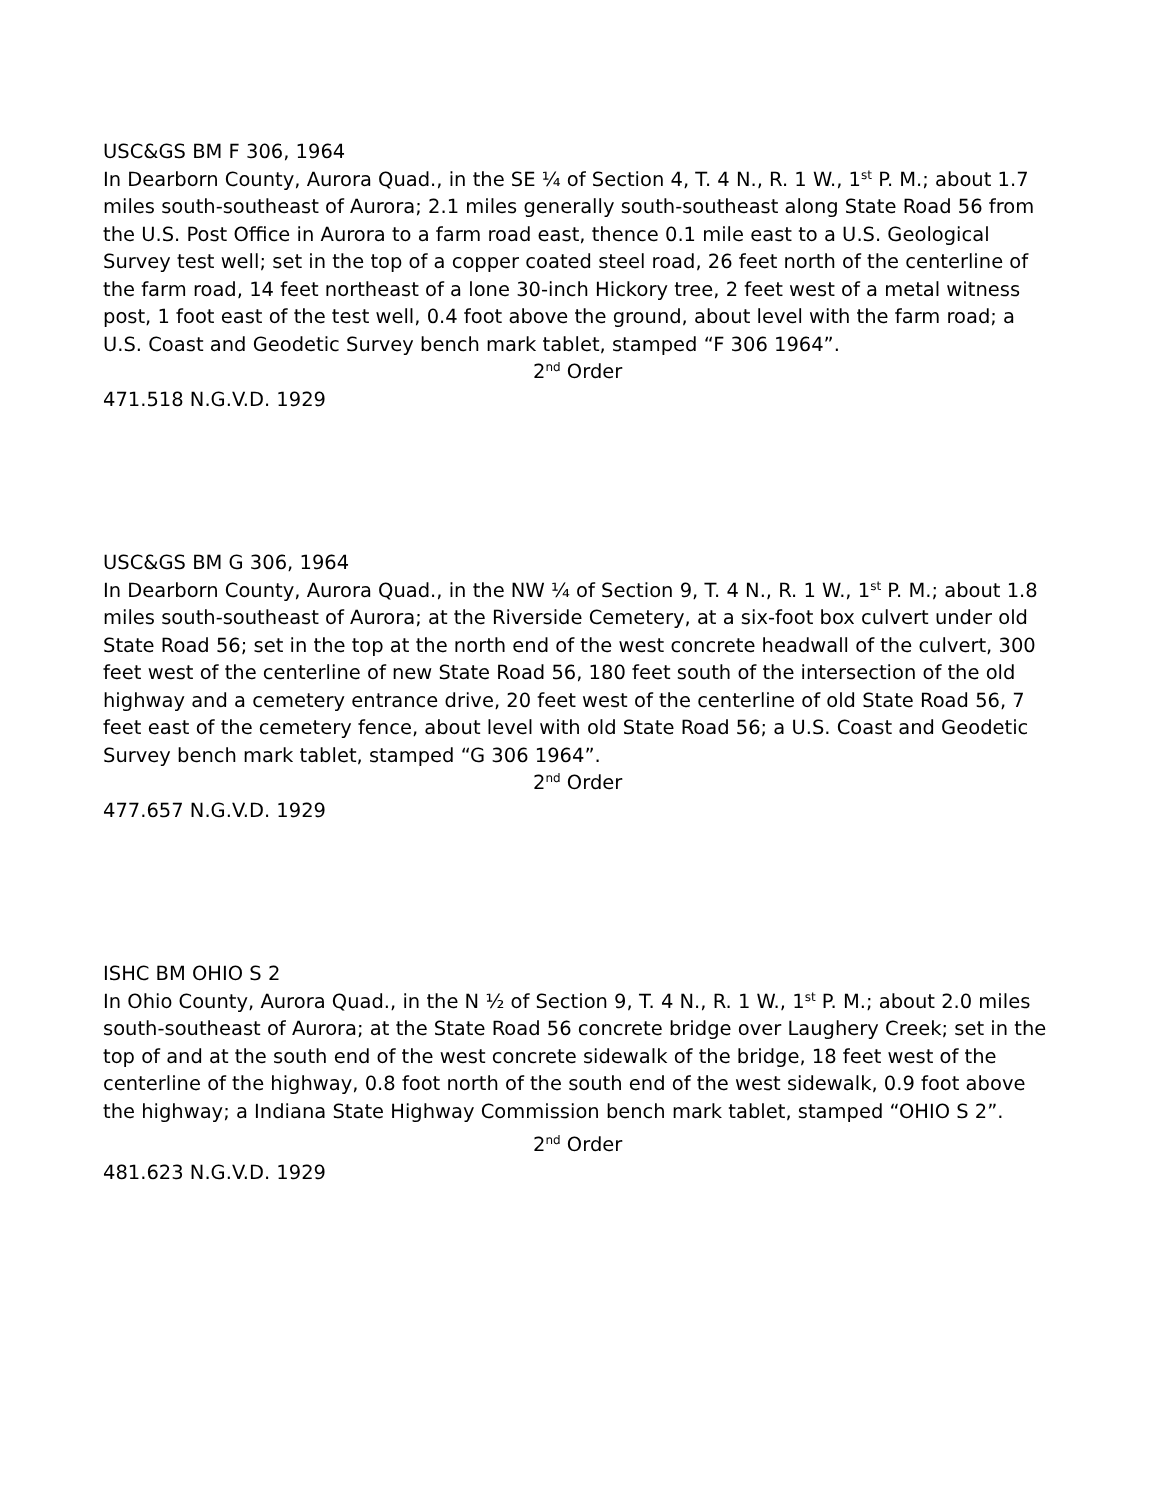USC&GS BM F 306, 1964
In Dearborn County, Aurora Quad., in the SE ¼ of Section 4, T. 4 N., R. 1 W., 1<sup>st</sup> P. M.; about 1.7 miles south-southeast of Aurora; 2.1 miles generally south-southeast along State Road 56 from the U.S. Post Office in Aurora to a farm road east, thence 0.1 mile east to a U.S. Geological Survey test well; set in the top of a copper coated steel road, 26 feet north of the centerline of the farm road, 14 feet northeast of a lone 30-inch Hickory tree, 2 feet west of a metal witness post, 1 foot east of the test well, 0.4 foot above the ground, about level with the farm road; a U.S. Coast and Geodetic Survey bench mark tablet, stamped “F 306 1964”.
2<sup>nd</sup> Order
471.518 N.G.V.D. 1929
USC&GS BM G 306, 1964
In Dearborn County, Aurora Quad., in the NW ¼ of Section 9, T. 4 N., R. 1 W., 1<sup>st</sup> P. M.; about 1.8 miles south-southeast of Aurora; at the Riverside Cemetery, at a six-foot box culvert under old State Road 56; set in the top at the north end of the west concrete headwall of the culvert, 300 feet west of the centerline of new State Road 56, 180 feet south of the intersection of the old highway and a cemetery entrance drive, 20 feet west of the centerline of old State Road 56, 7 feet east of the cemetery fence, about level with old State Road 56; a U.S. Coast and Geodetic Survey bench mark tablet, stamped “G 306 1964”.
2<sup>nd</sup> Order
477.657 N.G.V.D. 1929
ISHC BM OHIO S 2
In Ohio County, Aurora Quad., in the N ½ of Section 9, T. 4 N., R. 1 W., 1<sup>st</sup> P. M.; about 2.0 miles south-southeast of Aurora; at the State Road 56 concrete bridge over Laughery Creek; set in the top of and at the south end of the west concrete sidewalk of the bridge, 18 feet west of the centerline of the highway, 0.8 foot north of the south end of the west sidewalk, 0.9 foot above the highway; a Indiana State Highway Commission bench mark tablet, stamped “OHIO S 2”.
2<sup>nd</sup> Order
481.623 N.G.V.D. 1929